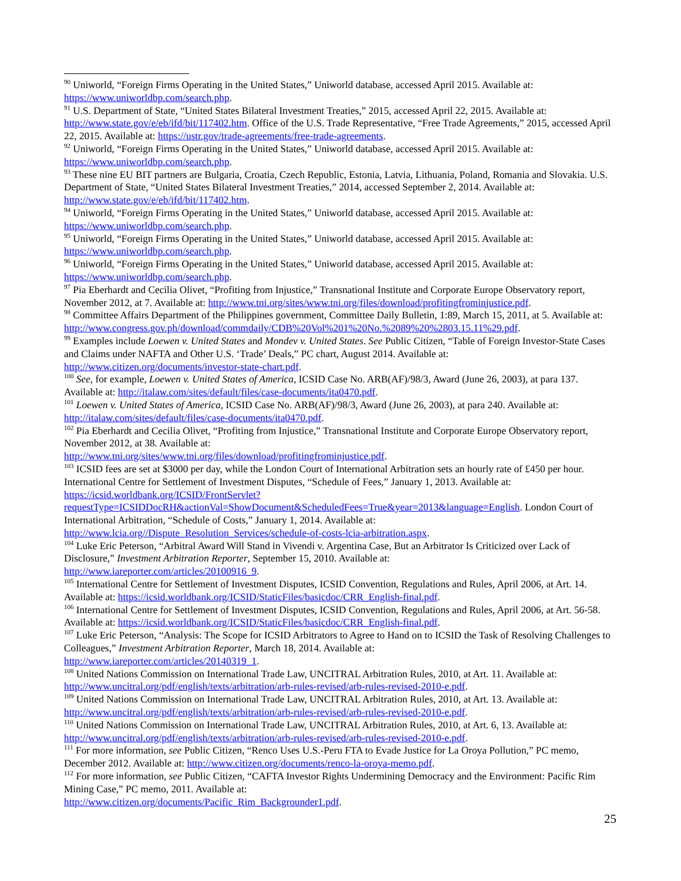<sup>90</sup> Uniworld, “Foreign Firms Operating in the United States,” Uniworld database, accessed April 2015. Available at: https://www.uniworldbp.com/search.php.
<sup>91</sup> U.S. Department of State, “United States Bilateral Investment Treaties,” 2015, accessed April 22, 2015. Available at: http://www.state.gov/e/eb/ifd/bit/117402.htm. Office of the U.S. Trade Representative, “Free Trade Agreements,” 2015, accessed April 22, 2015. Available at: https://ustr.gov/trade-agreements/free-trade-agreements.
<sup>92</sup> Uniworld, “Foreign Firms Operating in the United States,” Uniworld database, accessed April 2015. Available at: https://www.uniworldbp.com/search.php.
<sup>93</sup> These nine EU BIT partners are Bulgaria, Croatia, Czech Republic, Estonia, Latvia, Lithuania, Poland, Romania and Slovakia. U.S. Department of State, “United States Bilateral Investment Treaties,” 2014, accessed September 2, 2014. Available at: http://www.state.gov/e/eb/ifd/bit/117402.htm.
<sup>94</sup> Uniworld, “Foreign Firms Operating in the United States,” Uniworld database, accessed April 2015. Available at: https://www.uniworldbp.com/search.php.
<sup>95</sup> Uniworld, “Foreign Firms Operating in the United States,” Uniworld database, accessed April 2015. Available at: https://www.uniworldbp.com/search.php.
<sup>96</sup> Uniworld, “Foreign Firms Operating in the United States,” Uniworld database, accessed April 2015. Available at: https://www.uniworldbp.com/search.php.
<sup>97</sup> Pia Eberhardt and Cecilia Olivet, “Profiting from Injustice,” Transnational Institute and Corporate Europe Observatory report, November 2012, at 7. Available at: http://www.tni.org/sites/www.tni.org/files/download/profitingfrominjustice.pdf.
<sup>98</sup> Committee Affairs Department of the Philippines government, Committee Daily Bulletin, 1:89, March 15, 2011, at 5. Available at:
http://www.congress.gov.ph/download/commdaily/CDB%20Vol%201%20No.%2089%20%2803.15.11%29.pdf.
<sup>99</sup> Examples include Loewen v. United States and Mondev v. United States. See Public Citizen, “Table of Foreign Investor-State Cases and Claims under NAFTA and Other U.S. ‘Trade’ Deals,” PC chart, August 2014. Available at: http://www.citizen.org/documents/investor-state-chart.pdf.
<sup>100</sup> See, for example, Loewen v. United States of America, ICSID Case No. ARB(AF)/98/3, Award (June 26, 2003), at para 137. Available at: http://italaw.com/sites/default/files/case-documents/ita0470.pdf.
<sup>101</sup> Loewen v. United States of America, ICSID Case No. ARB(AF)/98/3, Award (June 26, 2003), at para 240. Available at: http://italaw.com/sites/default/files/case-documents/ita0470.pdf.
<sup>102</sup> Pia Eberhardt and Cecilia Olivet, “Profiting from Injustice,” Transnational Institute and Corporate Europe Observatory report, November 2012, at 38. Available at:
http://www.tni.org/sites/www.tni.org/files/download/profitingfrominjustice.pdf.
<sup>103</sup> ICSID fees are set at $3000 per day, while the London Court of International Arbitration sets an hourly rate of £450 per hour. International Centre for Settlement of Investment Disputes, “Schedule of Fees,” January 1, 2013. Available at: https://icsid.worldbank.org/ICSID/FrontServlet?requestType=ICSIDDocRH&actionVal=ShowDocument&ScheduledFees=True&year=2013&language=English. London Court of International Arbitration, “Schedule of Costs,” January 1, 2014. Available at: http://www.lcia.org//Dispute_Resolution_Services/schedule-of-costs-lcia-arbitration.aspx.
<sup>104</sup> Luke Eric Peterson, “Arbitral Award Will Stand in Vivendi v. Argentina Case, But an Arbitrator Is Criticized over Lack of Disclosure,” Investment Arbitration Reporter, September 15, 2010. Available at:
http://www.iareporter.com/articles/20100916_9.
<sup>105</sup> International Centre for Settlement of Investment Disputes, ICSID Convention, Regulations and Rules, April 2006, at Art. 14. Available at: https://icsid.worldbank.org/ICSID/StaticFiles/basicdoc/CRR_English-final.pdf.
<sup>106</sup> International Centre for Settlement of Investment Disputes, ICSID Convention, Regulations and Rules, April 2006, at Art. 56-58. Available at: https://icsid.worldbank.org/ICSID/StaticFiles/basicdoc/CRR_English-final.pdf.
<sup>107</sup> Luke Eric Peterson, “Analysis: The Scope for ICSID Arbitrators to Agree to Hand on to ICSID the Task of Resolving Challenges to Colleagues,” Investment Arbitration Reporter, March 18, 2014. Available at:
http://www.iareporter.com/articles/20140319_1.
<sup>108</sup> United Nations Commission on International Trade Law, UNCITRAL Arbitration Rules, 2010, at Art. 11. Available at: http://www.uncitral.org/pdf/english/texts/arbitration/arb-rules-revised/arb-rules-revised-2010-e.pdf.
<sup>109</sup> United Nations Commission on International Trade Law, UNCITRAL Arbitration Rules, 2010, at Art. 13. Available at: http://www.uncitral.org/pdf/english/texts/arbitration/arb-rules-revised/arb-rules-revised-2010-e.pdf.
<sup>110</sup> United Nations Commission on International Trade Law, UNCITRAL Arbitration Rules, 2010, at Art. 6, 13. Available at: http://www.uncitral.org/pdf/english/texts/arbitration/arb-rules-revised/arb-rules-revised-2010-e.pdf.
<sup>111</sup> For more information, see Public Citizen, “Renco Uses U.S.-Peru FTA to Evade Justice for La Oroya Pollution,” PC memo, December 2012. Available at: http://www.citizen.org/documents/renco-la-oroya-memo.pdf.
<sup>112</sup> For more information, see Public Citizen, “CAFTA Investor Rights Undermining Democracy and the Environment: Pacific Rim Mining Case,” PC memo, 2011. Available at:
http://www.citizen.org/documents/Pacific_Rim_Backgrounder1.pdf.
25